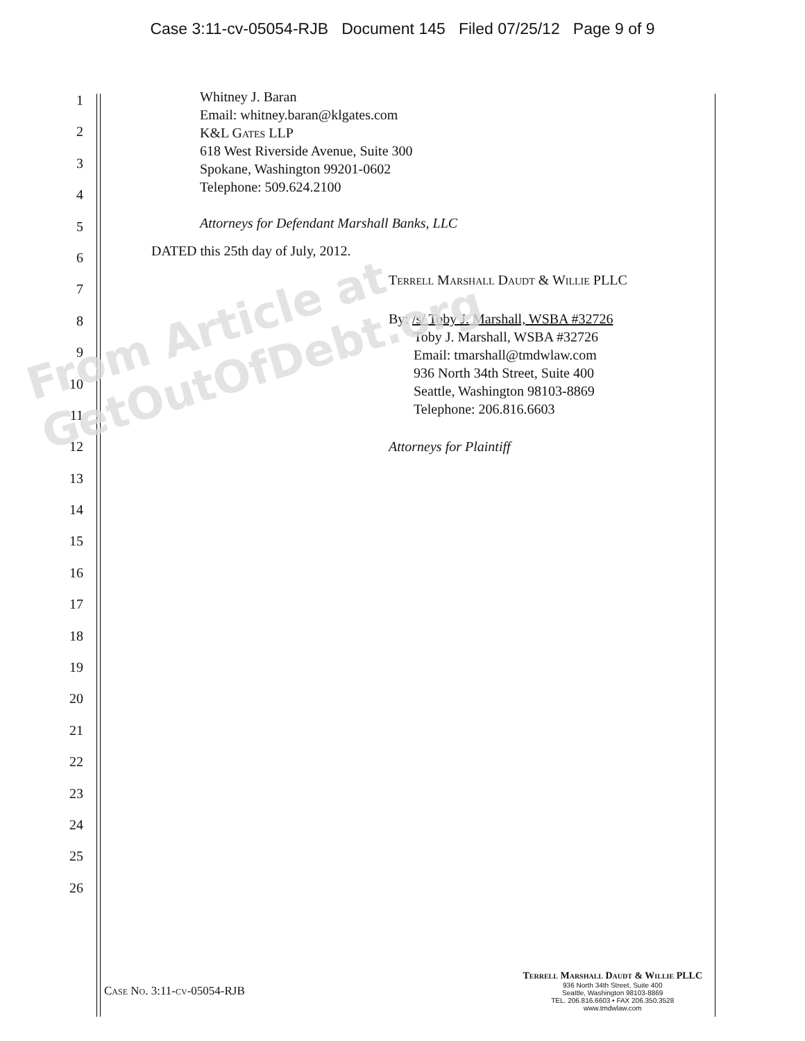Case 3:11-cv-05054-RJB Document 145 Filed 07/25/12 Page 9 of 9
1
2
3
4
5
6
7
8
9
10
11
12
13
14
15
16
17
18
19
20
21
22
23
24
25
26
Whitney J. Baran
Email: whitney.baran@klgates.com
K&L Gates LLP
618 West Riverside Avenue, Suite 300
Spokane, Washington 99201-0602
Telephone: 509.624.2100
Attorneys for Defendant Marshall Banks, LLC
DATED this 25th day of July, 2012.
Terrell Marshall Daudt & Willie PLLC
By: /s/ Toby J. Marshall, WSBA #32726
Toby J. Marshall, WSBA #32726
Email: tmarshall@tmdwlaw.com
936 North 34th Street, Suite 400
Seattle, Washington 98103-8869
Telephone: 206.816.6603
Attorneys for Plaintiff
From Article at GetOutOfDebt.org
Case No. 3:11-cv-05054-RJB
Terrell Marshall Daudt & Willie PLLC
936 North 34th Street, Suite 400
Seattle, Washington 98103-8869
TEL. 206.816.6603 • FAX 206.350.3528
www.tmdwlaw.com